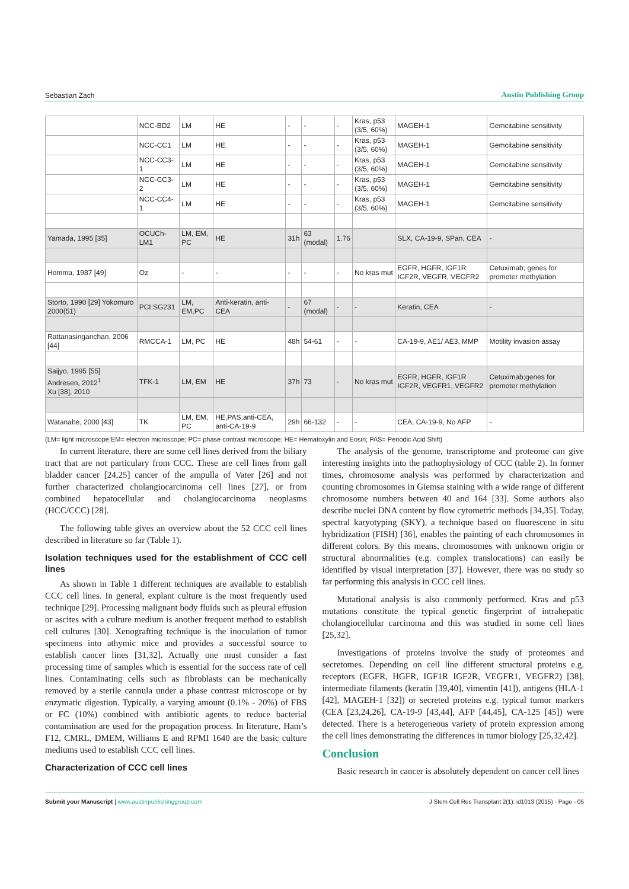Sebastian Zach Austin Publishing Group
| | NCC-BD2 | LM | HE | - | - | - | Kras, p53 (3/5, 60%) | MAGEH-1 | Gemcitabine sensitivity |
| | NCC-CC1 | LM | HE | - | - | - | Kras, p53 (3/5, 60%) | MAGEH-1 | Gemcitabine sensitivity |
| | NCC-CC3-1 | LM | HE | - | - | - | Kras, p53 (3/5, 60%) | MAGEH-1 | Gemcitabine sensitivity |
| | NCC-CC3-2 | LM | HE | - | - | - | Kras, p53 (3/5, 60%) | MAGEH-1 | Gemcitabine sensitivity |
| | NCC-CC4-1 | LM | HE | - | - | - | Kras, p53 (3/5, 60%) | MAGEH-1 | Gemcitabine sensitivity |
| Yamada, 1995 [35] | OCUCh-LM1 | LM, EM, PC | HE | 31h | 63 (modal) | 1.76 | | SLX, CA-19-9, SPan, CEA | - |
| Homma, 1987 [49] | Oz | - | - | - | - | - | No kras mut | EGFR, HGFR, IGF1R IGF2R, VEGFR, VEGFR2 | Cetuximab; genes for promoter methylation |
| Storto, 1990 [29] Yokomuro 2000(51) | PCI:SG231 | LM, EM,PC | Anti-keratin, anti-CEA | - | 67 (modal) | - | - | Keratin, CEA | - |
| Rattanasinganchan, 2006 [44] | RMCCA-1 | LM, PC | HE | 48h | 54-61 | - | - | CA-19-9, AE1/ AE3, MMP | Motility invasion assay |
| Saijyo, 1995 [55] Andresen, 2012<sup>1</sup> Xu [38], 2010 | TFK-1 | LM, EM | HE | 37h | 73 | - | No kras mut | EGFR, HGFR, IGF1R IGF2R, VEGFR1, VEGFR2 | Cetuximab;genes for promoter methylation |
| Watanabe, 2000 [43] | TK | LM, EM, PC | HE,PAS,anti-CEA, anti-CA-19-9 | 29h | 66-132 | - | - | CEA, CA-19-9, No AFP | - |
(LM= light microscope;EM= electron microscope; PC= phase contrast microscope; HE= Hematoxylin and Eosin; PAS= Periodic Acid Shift)
In current literature, there are some cell lines derived from the biliary tract that are not particulary from CCC. These are cell lines from gall bladder cancer [24,25] cancer of the ampulla of Vater [26] and not further characterized cholangiocarcinoma cell lines [27], or from combined hepatocellular and cholangiocarcinoma neoplasms (HCC/CCC) [28].
The following table gives an overview about the 52 CCC cell lines described in literature so far (Table 1).
Isolation techniques used for the establishment of CCC cell lines
As shown in Table 1 different techniques are available to establish CCC cell lines. In general, explant culture is the most frequently used technique [29]. Processing malignant body fluids such as pleural effusion or ascites with a culture medium is another frequent method to establish cell cultures [30]. Xenografting technique is the inoculation of tumor specimens into athymic mice and provides a successful source to establish cancer lines [31,32]. Actually one must consider a fast processing time of samples which is essential for the success rate of cell lines. Contaminating cells such as fibroblasts can be mechanically removed by a sterile cannula under a phase contrast microscope or by enzymatic digestion. Typically, a varying amount (0.1% - 20%) of FBS or FC (10%) combined with antibiotic agents to reduce bacterial contamination are used for the propagation process. In literature, Ham’s F12, CMRL, DMEM, Williams E and RPMI 1640 are the basic culture mediums used to establish CCC cell lines.
Characterization of CCC cell lines
The analysis of the genome, transcriptome and proteome can give interesting insights into the pathophysiology of CCC (table 2). In former times, chromosome analysis was performed by characterization and counting chromosomes in Giemsa staining with a wide range of different chromosome numbers between 40 and 164 [33]. Some authors also describe nuclei DNA content by flow cytometric methods [34,35]. Today, spectral karyotyping (SKY), a technique based on fluorescene in situ hybridization (FISH) [36], enables the painting of each chromosomes in different colors. By this means, chromosomes with unknown origin or structural abnormalities (e.g. complex translocations) can easily be identified by visual interpretation [37]. However, there was no study so far performing this analysis in CCC cell lines.
Mutational analysis is also commonly performed. Kras and p53 mutations constitute the typical genetic fingerprint of intrahepatic cholangiocellular carcinoma and this was studied in some cell lines [25,32].
Investigations of proteins involve the study of proteomes and secretomes. Depending on cell line different structural proteins e.g. receptors (EGFR, HGFR, IGF1R IGF2R, VEGFR1, VEGFR2) [38], intermediate filaments (keratin [39,40], vimentin [41]), antigens (HLA-1 [42], MAGEH-1 [32]) or secreted proteins e.g. typical tumor markers (CEA [23,24,26], CA-19-9 [43,44], AFP [44,45], CA-125 [45]) were detected. There is a heterogeneous variety of protein expression among the cell lines demonstrating the differences in tumor biology [25,32,42].
Conclusion
Basic research in cancer is absolutely dependent on cancer cell lines
Submit your Manuscript | www.austinpublishinggroup.com J Stem Cell Res Transplant 2(1): id1013 (2015) - Page - 05